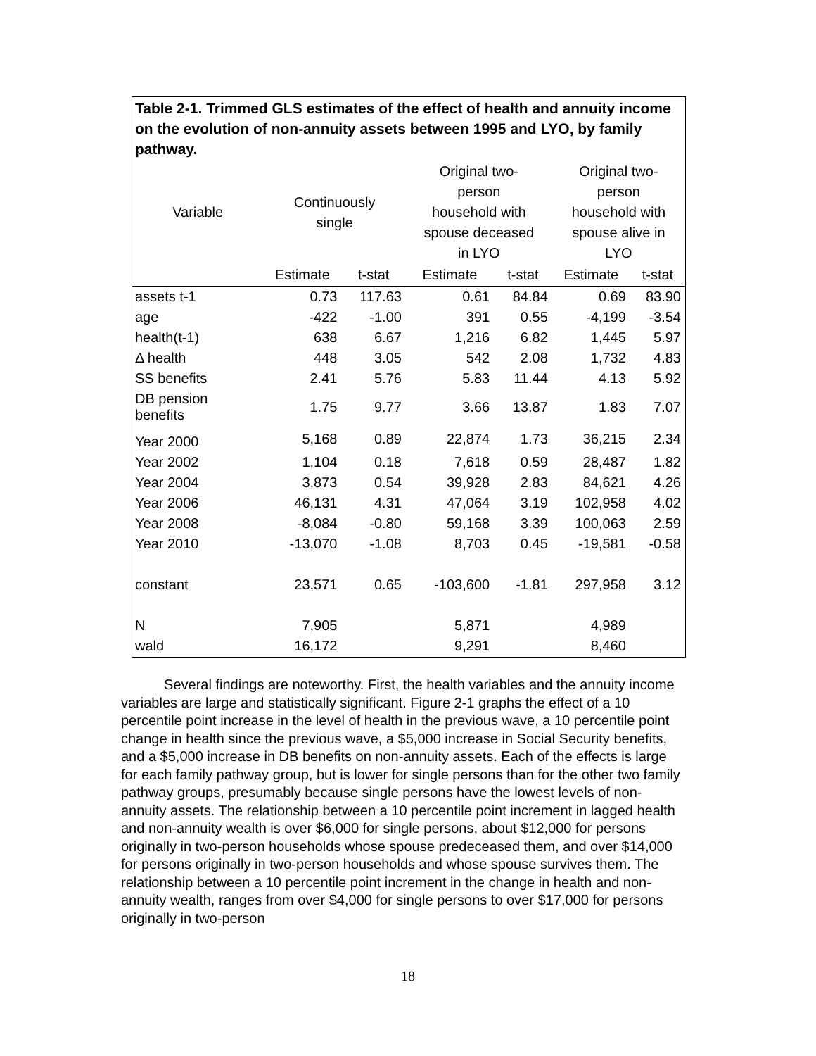| Table 2-1. Trimmed GLS estimates of the effect of health and annuity income on the evolution of non-annuity assets between 1995 and LYO, by family pathway. | | | | | | |
| Variable | Continuously single | | Original two- person household with spouse deceased in LYO | | Original two- person household with spouse alive in LYO | |
| | Estimate | t-stat | Estimate | t-stat | Estimate | t-stat |
| assets t-1 | 0.73 | 117.63 | 0.61 | 84.84 | 0.69 | 83.90 |
| age | -422 | -1.00 | 391 | 0.55 | -4,199 | -3.54 |
| health(t-1) | 638 | 6.67 | 1,216 | 6.82 | 1,445 | 5.97 |
| Δ health | 448 | 3.05 | 542 | 2.08 | 1,732 | 4.83 |
| SS benefits | 2.41 | 5.76 | 5.83 | 11.44 | 4.13 | 5.92 |
| DB pension benefits | 1.75 | 9.77 | 3.66 | 13.87 | 1.83 | 7.07 |
| Year 2000 | 5,168 | 0.89 | 22,874 | 1.73 | 36,215 | 2.34 |
| Year 2002 | 1,104 | 0.18 | 7,618 | 0.59 | 28,487 | 1.82 |
| Year 2004 | 3,873 | 0.54 | 39,928 | 2.83 | 84,621 | 4.26 |
| Year 2006 | 46,131 | 4.31 | 47,064 | 3.19 | 102,958 | 4.02 |
| Year 2008 | -8,084 | -0.80 | 59,168 | 3.39 | 100,063 | 2.59 |
| Year 2010 | -13,070 | -1.08 | 8,703 | 0.45 | -19,581 | -0.58 |
| constant | 23,571 | 0.65 | -103,600 | -1.81 | 297,958 | 3.12 |
| N | 7,905 | | 5,871 | | 4,989 | |
| wald | 16,172 | | 9,291 | | 8,460 | |
Several findings are noteworthy. First, the health variables and the annuity income variables are large and statistically significant. Figure 2-1 graphs the effect of a 10 percentile point increase in the level of health in the previous wave, a 10 percentile point change in health since the previous wave, a $5,000 increase in Social Security benefits, and a $5,000 increase in DB benefits on non-annuity assets. Each of the effects is large for each family pathway group, but is lower for single persons than for the other two family pathway groups, presumably because single persons have the lowest levels of non-annuity assets. The relationship between a 10 percentile point increment in lagged health and non-annuity wealth is over $6,000 for single persons, about $12,000 for persons originally in two-person households whose spouse predeceased them, and over $14,000 for persons originally in two-person households and whose spouse survives them. The relationship between a 10 percentile point increment in the change in health and non-annuity wealth, ranges from over $4,000 for single persons to over $17,000 for persons originally in two-person
18